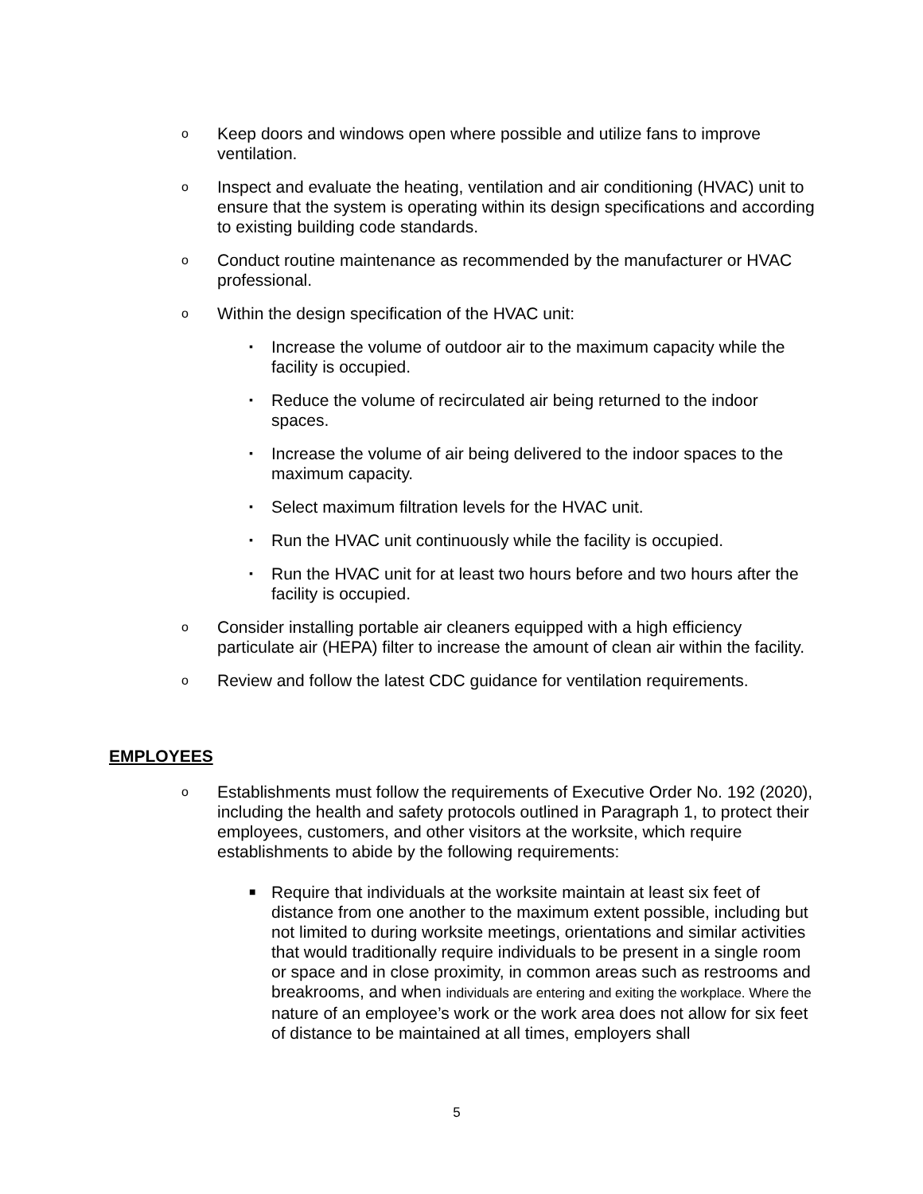o Keep doors and windows open where possible and utilize fans to improve ventilation.
o Inspect and evaluate the heating, ventilation and air conditioning (HVAC) unit to ensure that the system is operating within its design specifications and according to existing building code standards.
o Conduct routine maintenance as recommended by the manufacturer or HVAC professional.
o Within the design specification of the HVAC unit:
▪ Increase the volume of outdoor air to the maximum capacity while the facility is occupied.
▪ Reduce the volume of recirculated air being returned to the indoor spaces.
▪ Increase the volume of air being delivered to the indoor spaces to the maximum capacity.
▪ Select maximum filtration levels for the HVAC unit.
▪ Run the HVAC unit continuously while the facility is occupied.
▪ Run the HVAC unit for at least two hours before and two hours after the facility is occupied.
o Consider installing portable air cleaners equipped with a high efficiency particulate air (HEPA) filter to increase the amount of clean air within the facility.
o Review and follow the latest CDC guidance for ventilation requirements.
EMPLOYEES
o Establishments must follow the requirements of Executive Order No. 192 (2020), including the health and safety protocols outlined in Paragraph 1, to protect their employees, customers, and other visitors at the worksite, which require establishments to abide by the following requirements:
■ Require that individuals at the worksite maintain at least six feet of distance from one another to the maximum extent possible, including but not limited to during worksite meetings, orientations and similar activities that would traditionally require individuals to be present in a single room or space and in close proximity, in common areas such as restrooms and breakrooms, and when individuals are entering and exiting the workplace. Where the nature of an employee’s work or the work area does not allow for six feet of distance to be maintained at all times, employers shall
5